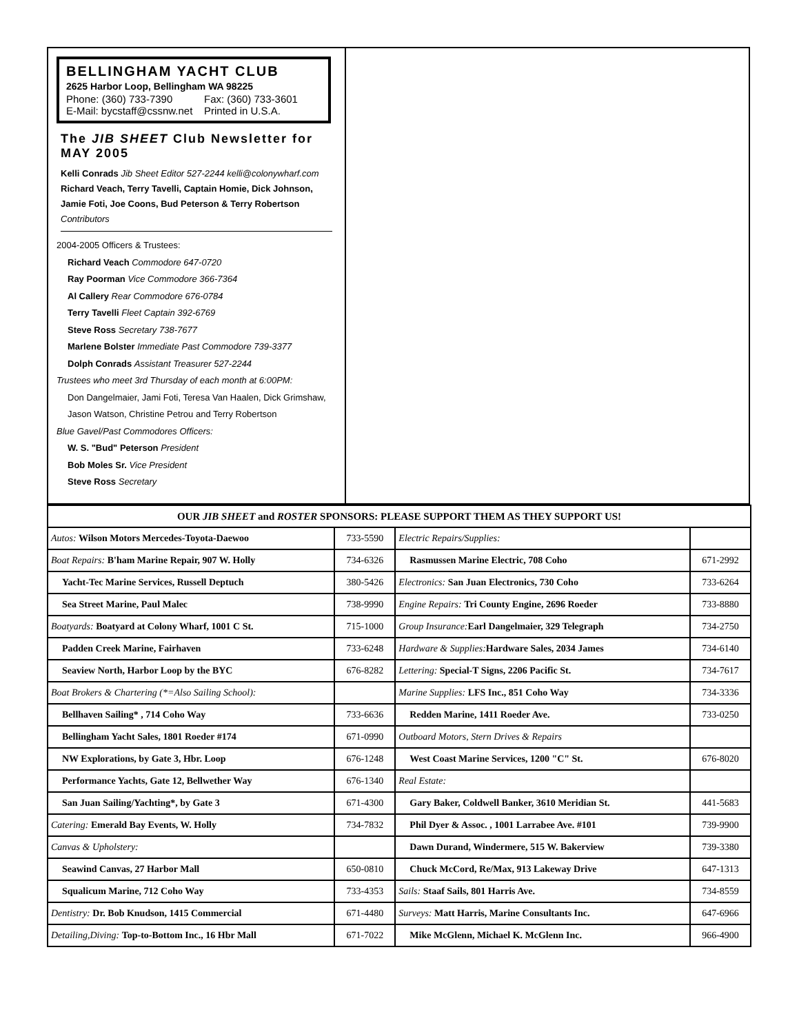BELLINGHAM YACHT CLUB
2625 Harbor Loop, Bellingham WA 98225
Phone: (360) 733-7390 Fax: (360) 733-3601 E-Mail: bycstaff@cssnw.net Printed in U.S.A.
The JIB SHEET Club Newsletter for MAY 2005
Kelli Conrads Jib Sheet Editor 527-2244 kelli@colonywharf.com
Richard Veach, Terry Tavelli, Captain Homie, Dick Johnson, Jamie Foti, Joe Coons, Bud Peterson & Terry Robertson Contributors
2004-2005 Officers & Trustees:
Richard Veach Commodore 647-0720
Ray Poorman Vice Commodore 366-7364
Al Callery Rear Commodore 676-0784
Terry Tavelli Fleet Captain 392-6769
Steve Ross Secretary 738-7677
Marlene Bolster Immediate Past Commodore 739-3377
Dolph Conrads Assistant Treasurer 527-2244
Trustees who meet 3rd Thursday of each month at 6:00PM:
Don Dangelmaier, Jami Foti, Teresa Van Haalen, Dick Grimshaw, Jason Watson, Christine Petrou and Terry Robertson
Blue Gavel/Past Commodores Officers:
W. S. "Bud" Peterson President
Bob Moles Sr. Vice President
Steve Ross Secretary
| OUR JIB SHEET and ROSTER SPONSORS: PLEASE SUPPORT THEM AS THEY SUPPORT US! | | | |
| --- | --- | --- | --- |
| Autos: Wilson Motors Mercedes-Toyota-Daewoo | 733-5590 | Electric Repairs/Supplies: | |
| Boat Repairs: B'ham Marine Repair, 907 W. Holly | 734-6326 | Rasmussen Marine Electric, 708 Coho | 671-2992 |
| Yacht-Tec Marine Services, Russell Deptuch | 380-5426 | Electronics: San Juan Electronics, 730 Coho | 733-6264 |
| Sea Street Marine, Paul Malec | 738-9990 | Engine Repairs: Tri County Engine, 2696 Roeder | 733-8880 |
| Boatyards: Boatyard at Colony Wharf, 1001 C St. | 715-1000 | Group Insurance: Earl Dangelmaier, 329 Telegraph | 734-2750 |
| Padden Creek Marine, Fairhaven | 733-6248 | Hardware & Supplies: Hardware Sales, 2034 James | 734-6140 |
| Seaview North, Harbor Loop by the BYC | 676-8282 | Lettering: Special-T Signs, 2206 Pacific St. | 734-7617 |
| Boat Brokers & Chartering (*=Also Sailing School): | | Marine Supplies: LFS Inc., 851 Coho Way | 734-3336 |
| Bellhaven Sailing* , 714 Coho Way | 733-6636 | Redden Marine, 1411 Roeder Ave. | 733-0250 |
| Bellingham Yacht Sales, 1801 Roeder #174 | 671-0990 | Outboard Motors, Stern Drives & Repairs | |
| NW Explorations, by Gate 3, Hbr. Loop | 676-1248 | West Coast Marine Services, 1200 "C" St. | 676-8020 |
| Performance Yachts, Gate 12, Bellwether Way | 676-1340 | Real Estate: | |
| San Juan Sailing/Yachting*, by Gate 3 | 671-4300 | Gary Baker, Coldwell Banker, 3610 Meridian St. | 441-5683 |
| Catering: Emerald Bay Events, W. Holly | 734-7832 | Phil Dyer & Assoc. , 1001 Larrabee Ave. #101 | 739-9900 |
| Canvas & Upholstery: | | Dawn Durand, Windermere, 515 W. Bakerview | 739-3380 |
| Seawind Canvas, 27 Harbor Mall | 650-0810 | Chuck McCord, Re/Max, 913 Lakeway Drive | 647-1313 |
| Squalicum Marine, 712 Coho Way | 733-4353 | Sails: Staaf Sails, 801 Harris Ave. | 734-8559 |
| Dentistry: Dr. Bob Knudson, 1415 Commercial | 671-4480 | Surveys: Matt Harris, Marine Consultants Inc. | 647-6966 |
| Detailing,Diving: Top-to-Bottom Inc., 16 Hbr Mall | 671-7022 | Mike McGlenn, Michael K. McGlenn Inc. | 966-4900 |